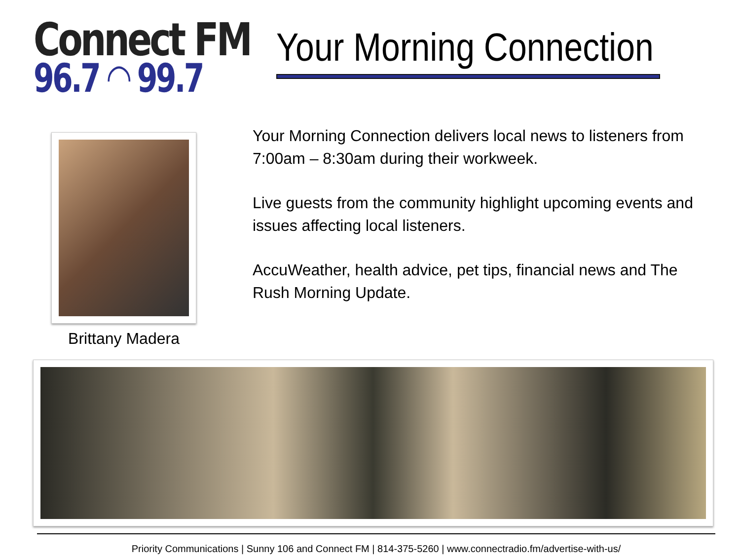Connect FM
96.7 ◠ 99.7
Your Morning Connection
Brittany Madera
Your Morning Connection delivers local news to listeners from 7:00am – 8:30am during their workweek.
Live guests from the community highlight upcoming events and issues affecting local listeners.
AccuWeather, health advice, pet tips, financial news and The Rush Morning Update.
Priority Communications | Sunny 106 and Connect FM | 814-375-5260 | www.connectradio.fm/advertise-with-us/